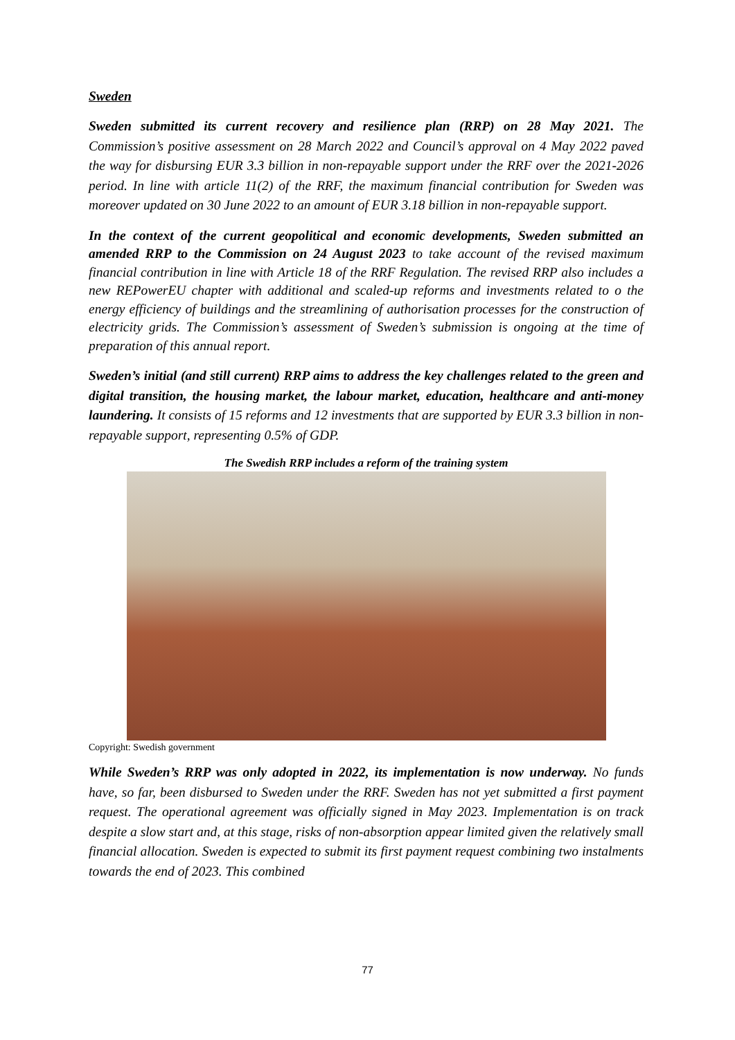Sweden
Sweden submitted its current recovery and resilience plan (RRP) on 28 May 2021. The Commission’s positive assessment on 28 March 2022 and Council’s approval on 4 May 2022 paved the way for disbursing EUR 3.3 billion in non-repayable support under the RRF over the 2021-2026 period. In line with article 11(2) of the RRF, the maximum financial contribution for Sweden was moreover updated on 30 June 2022 to an amount of EUR 3.18 billion in non-repayable support.
In the context of the current geopolitical and economic developments, Sweden submitted an amended RRP to the Commission on 24 August 2023 to take account of the revised maximum financial contribution in line with Article 18 of the RRF Regulation. The revised RRP also includes a new REPowerEU chapter with additional and scaled-up reforms and investments related to o the energy efficiency of buildings and the streamlining of authorisation processes for the construction of electricity grids. The Commission’s assessment of Sweden’s submission is ongoing at the time of preparation of this annual report.
Sweden’s initial (and still current) RRP aims to address the key challenges related to the green and digital transition, the housing market, the labour market, education, healthcare and anti-money laundering. It consists of 15 reforms and 12 investments that are supported by EUR 3.3 billion in non-repayable support, representing 0.5% of GDP.
The Swedish RRP includes a reform of the training system
Copyright: Swedish government
While Sweden’s RRP was only adopted in 2022, its implementation is now underway. No funds have, so far, been disbursed to Sweden under the RRF. Sweden has not yet submitted a first payment request. The operational agreement was officially signed in May 2023. Implementation is on track despite a slow start and, at this stage, risks of non-absorption appear limited given the relatively small financial allocation. Sweden is expected to submit its first payment request combining two instalments towards the end of 2023. This combined
77